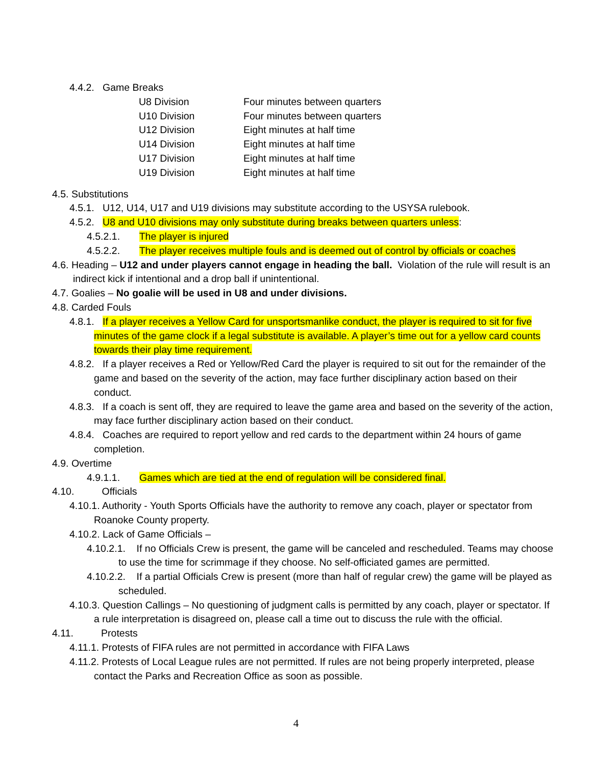4.4.2. Game Breaks
| U8 Division | Four minutes between quarters |
| U10 Division | Four minutes between quarters |
| U12 Division | Eight minutes at half time |
| U14 Division | Eight minutes at half time |
| U17 Division | Eight minutes at half time |
| U19 Division | Eight minutes at half time |
4.5. Substitutions
4.5.1. U12, U14, U17 and U19 divisions may substitute according to the USYSA rulebook.
4.5.2. U8 and U10 divisions may only substitute during breaks between quarters unless:
4.5.2.1. The player is injured
4.5.2.2. The player receives multiple fouls and is deemed out of control by officials or coaches
4.6. Heading – U12 and under players cannot engage in heading the ball. Violation of the rule will result is an indirect kick if intentional and a drop ball if unintentional.
4.7. Goalies – No goalie will be used in U8 and under divisions.
4.8. Carded Fouls
4.8.1. If a player receives a Yellow Card for unsportsmanlike conduct, the player is required to sit for five minutes of the game clock if a legal substitute is available. A player’s time out for a yellow card counts towards their play time requirement.
4.8.2. If a player receives a Red or Yellow/Red Card the player is required to sit out for the remainder of the game and based on the severity of the action, may face further disciplinary action based on their conduct.
4.8.3. If a coach is sent off, they are required to leave the game area and based on the severity of the action, may face further disciplinary action based on their conduct.
4.8.4. Coaches are required to report yellow and red cards to the department within 24 hours of game completion.
4.9. Overtime
4.9.1.1. Games which are tied at the end of regulation will be considered final.
4.10. Officials
4.10.1. Authority - Youth Sports Officials have the authority to remove any coach, player or spectator from Roanoke County property.
4.10.2. Lack of Game Officials –
4.10.2.1. If no Officials Crew is present, the game will be canceled and rescheduled. Teams may choose to use the time for scrimmage if they choose. No self-officiated games are permitted.
4.10.2.2. If a partial Officials Crew is present (more than half of regular crew) the game will be played as scheduled.
4.10.3. Question Callings – No questioning of judgment calls is permitted by any coach, player or spectator. If a rule interpretation is disagreed on, please call a time out to discuss the rule with the official.
4.11. Protests
4.11.1. Protests of FIFA rules are not permitted in accordance with FIFA Laws
4.11.2. Protests of Local League rules are not permitted. If rules are not being properly interpreted, please contact the Parks and Recreation Office as soon as possible.
4